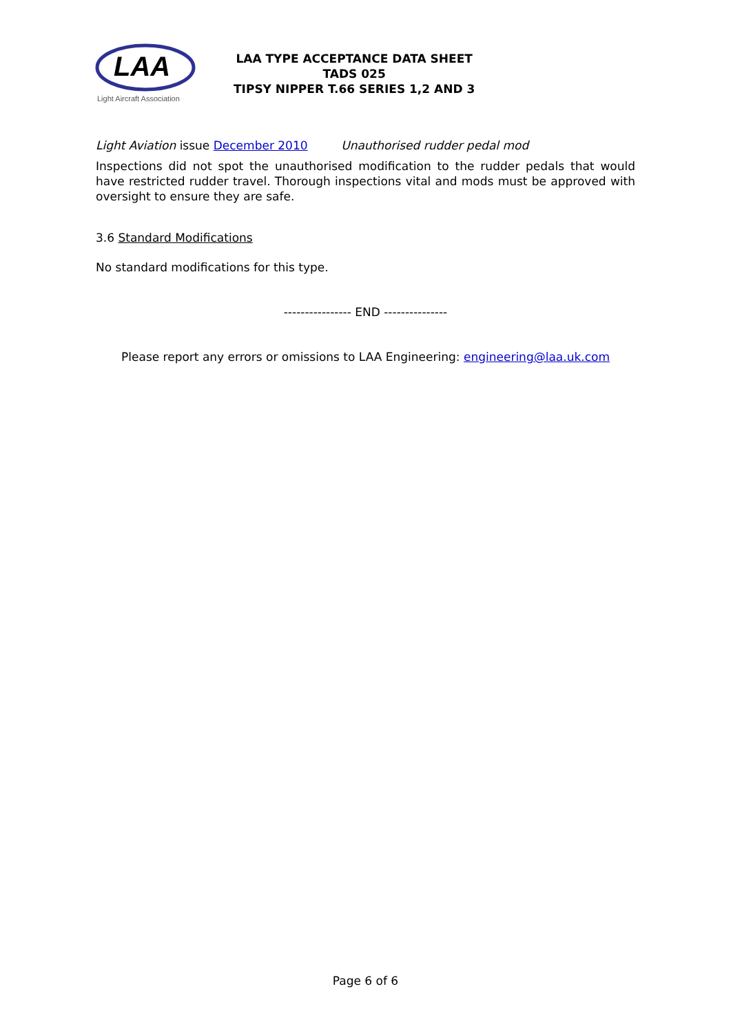LAA
Light Aircraft Association
LAA TYPE ACCEPTANCE DATA SHEET
TADS 025
TIPSY NIPPER T.66 SERIES 1,2 AND 3
Light Aviation issue December 2010 Unauthorised rudder pedal mod
Inspections did not spot the unauthorised modification to the rudder pedals that would have restricted rudder travel. Thorough inspections vital and mods must be approved with oversight to ensure they are safe.
3.6 Standard Modifications
No standard modifications for this type.
---------------- END ---------------
Please report any errors or omissions to LAA Engineering: engineering@laa.uk.com
Page 6 of 6